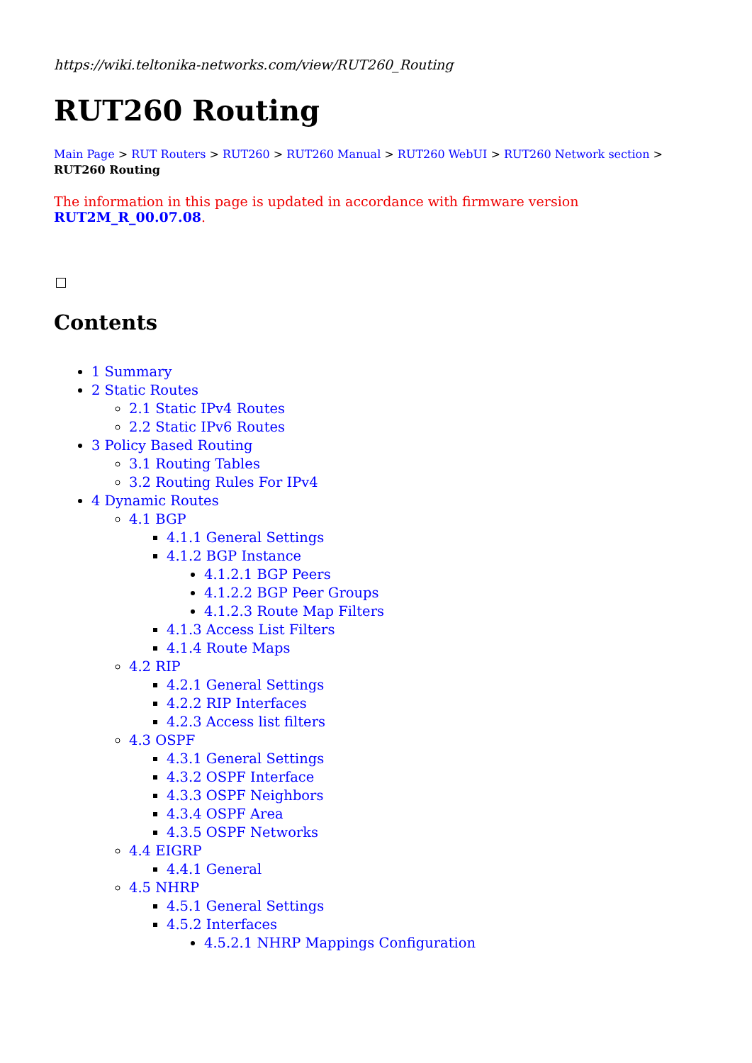https://wiki.teltonika-networks.com/view/RUT260_Routing
RUT260 Routing
Main Page > RUT Routers > RUT260 > RUT260 Manual > RUT260 WebUI > RUT260 Network section > RUT260 Routing
The information in this page is updated in accordance with firmware version RUT2M_R_00.07.08.
Contents
1 Summary
2 Static Routes
2.1 Static IPv4 Routes
2.2 Static IPv6 Routes
3 Policy Based Routing
3.1 Routing Tables
3.2 Routing Rules For IPv4
4 Dynamic Routes
4.1 BGP
4.1.1 General Settings
4.1.2 BGP Instance
4.1.2.1 BGP Peers
4.1.2.2 BGP Peer Groups
4.1.2.3 Route Map Filters
4.1.3 Access List Filters
4.1.4 Route Maps
4.2 RIP
4.2.1 General Settings
4.2.2 RIP Interfaces
4.2.3 Access list filters
4.3 OSPF
4.3.1 General Settings
4.3.2 OSPF Interface
4.3.3 OSPF Neighbors
4.3.4 OSPF Area
4.3.5 OSPF Networks
4.4 EIGRP
4.4.1 General
4.5 NHRP
4.5.1 General Settings
4.5.2 Interfaces
4.5.2.1 NHRP Mappings Configuration